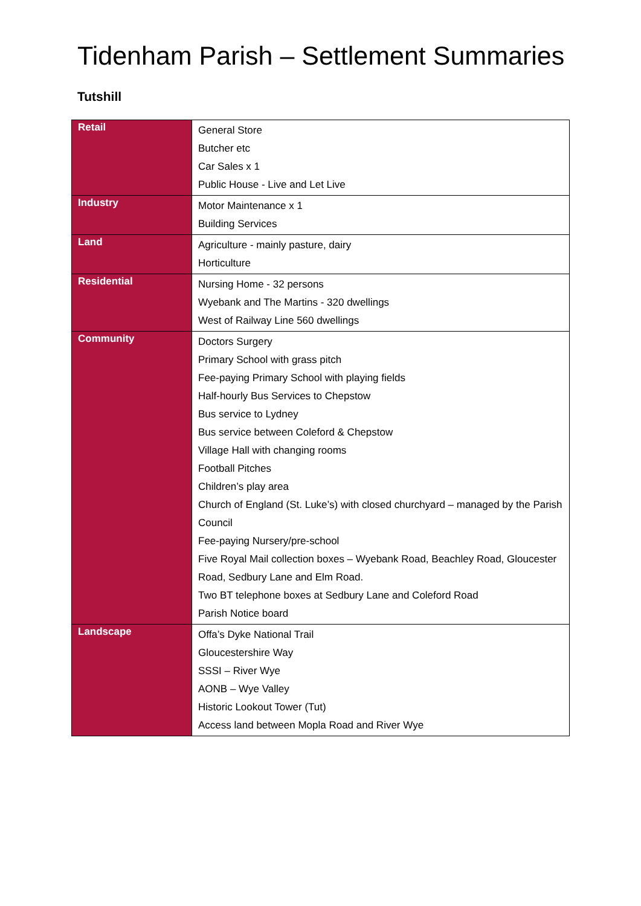Tidenham Parish – Settlement Summaries
Tutshill
| Retail | General Store Butcher etc Car Sales x 1 Public House - Live and Let Live |
| Industry | Motor Maintenance x 1 Building Services |
| Land | Agriculture - mainly pasture, dairy Horticulture |
| Residential | Nursing Home - 32 persons Wyebank and The Martins - 320 dwellings West of Railway Line 560 dwellings |
| Community | Doctors Surgery Primary School with grass pitch Fee-paying Primary School with playing fields Half-hourly Bus Services to Chepstow Bus service to Lydney Bus service between Coleford & Chepstow Village Hall with changing rooms Football Pitches Children’s play area Church of England (St. Luke’s) with closed churchyard – managed by the Parish Council Fee-paying Nursery/pre-school Five Royal Mail collection boxes – Wyebank Road, Beachley Road, Gloucester Road, Sedbury Lane and Elm Road. Two BT telephone boxes at Sedbury Lane and Coleford Road Parish Notice board |
| Landscape | Offa’s Dyke National Trail Gloucestershire Way SSSI – River Wye AONB – Wye Valley Historic Lookout Tower (Tut) Access land between Mopla Road and River Wye |